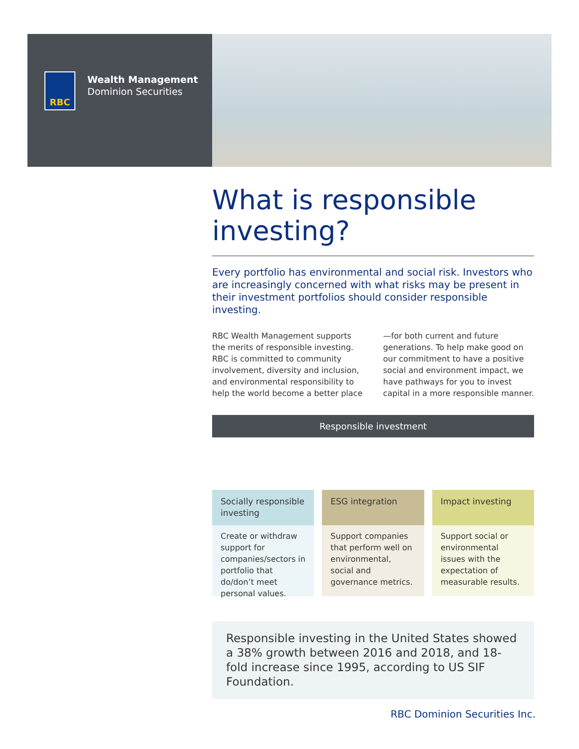RBC
Wealth Management
Dominion Securities
What is responsible investing?
Every portfolio has environmental and social risk. Investors who are increasingly concerned with what risks may be present in their investment portfolios should consider responsible investing.
RBC Wealth Management supports the merits of responsible investing. RBC is committed to community involvement, diversity and inclusion, and environmental responsibility to help the world become a better place—for both current and future generations. To help make good on our commitment to have a positive social and environment impact, we have pathways for you to invest capital in a more responsible manner.
Responsible investment
Socially responsible investing
Create or withdraw support for companies/sectors in portfolio that do/don’t meet personal values.
ESG integration
Support companies that perform well on environmental, social and governance metrics.
Impact investing
Support social or environmental issues with the expectation of measurable results.
Responsible investing in the United States showed a 38% growth between 2016 and 2018, and 18-fold increase since 1995, according to US SIF Foundation.
RBC Dominion Securities Inc.